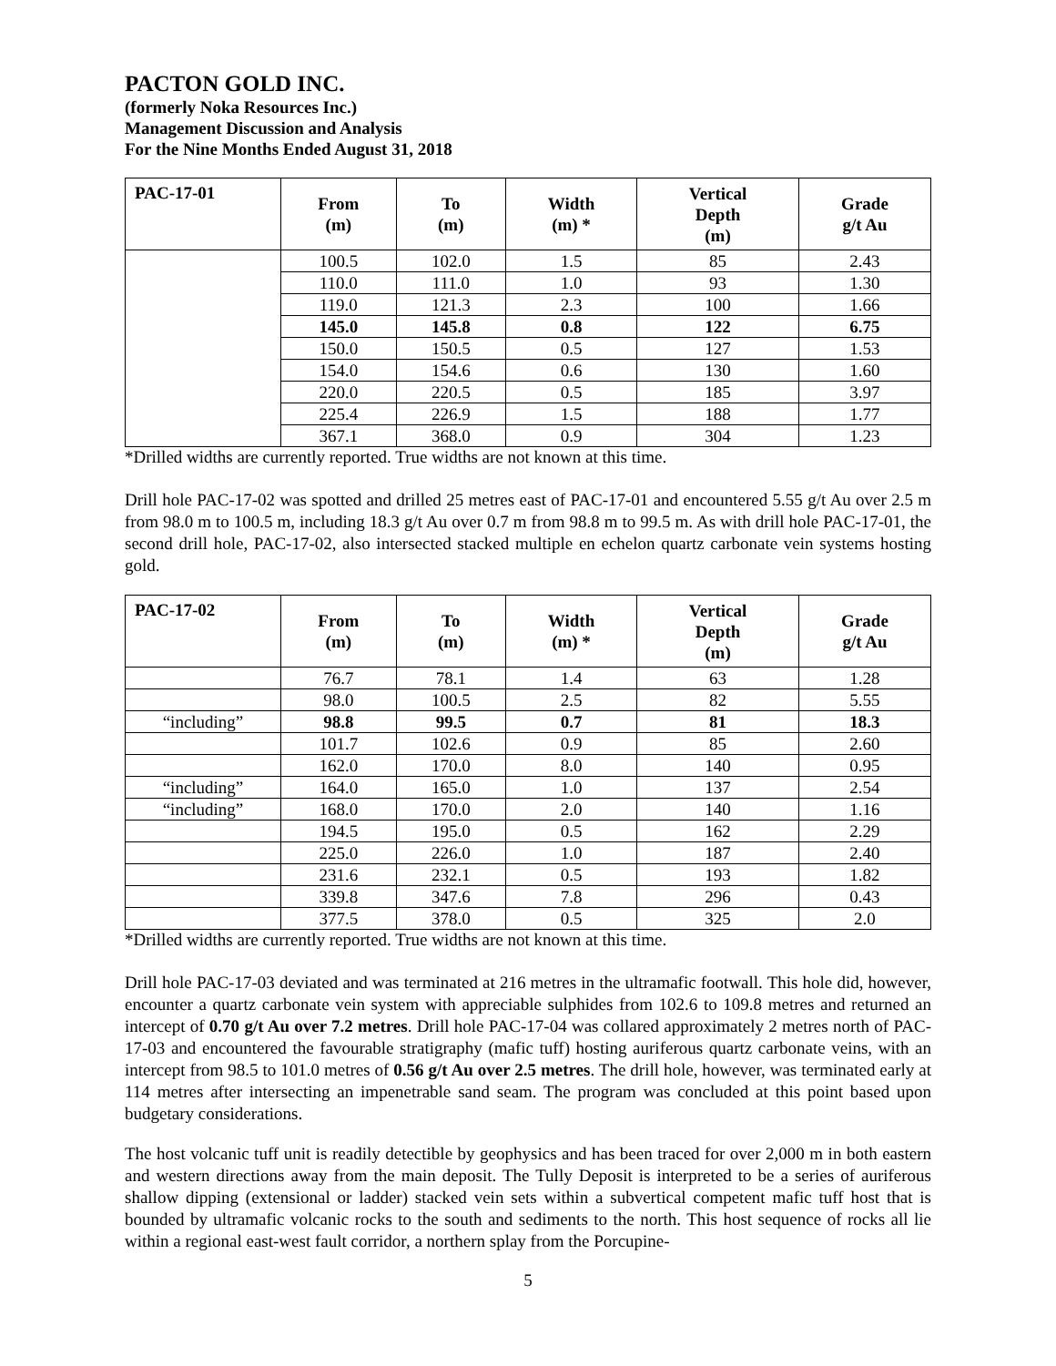PACTON GOLD INC.
(formerly Noka Resources Inc.)
Management Discussion and Analysis
For the Nine Months Ended August 31, 2018
| PAC-17-01 | From (m) | To (m) | Width (m) * | Vertical Depth (m) | Grade g/t Au |
| --- | --- | --- | --- | --- | --- |
| | 100.5 | 102.0 | 1.5 | 85 | 2.43 |
| | 110.0 | 111.0 | 1.0 | 93 | 1.30 |
| | 119.0 | 121.3 | 2.3 | 100 | 1.66 |
| | 145.0 | 145.8 | 0.8 | 122 | 6.75 |
| | 150.0 | 150.5 | 0.5 | 127 | 1.53 |
| | 154.0 | 154.6 | 0.6 | 130 | 1.60 |
| | 220.0 | 220.5 | 0.5 | 185 | 3.97 |
| | 225.4 | 226.9 | 1.5 | 188 | 1.77 |
| | 367.1 | 368.0 | 0.9 | 304 | 1.23 |
*Drilled widths are currently reported. True widths are not known at this time.
Drill hole PAC-17-02 was spotted and drilled 25 metres east of PAC-17-01 and encountered 5.55 g/t Au over 2.5 m from 98.0 m to 100.5 m, including 18.3 g/t Au over 0.7 m from 98.8 m to 99.5 m. As with drill hole PAC-17-01, the second drill hole, PAC-17-02, also intersected stacked multiple en echelon quartz carbonate vein systems hosting gold.
| PAC-17-02 | From (m) | To (m) | Width (m) * | Vertical Depth (m) | Grade g/t Au |
| --- | --- | --- | --- | --- | --- |
| | 76.7 | 78.1 | 1.4 | 63 | 1.28 |
| | 98.0 | 100.5 | 2.5 | 82 | 5.55 |
| “including” | 98.8 | 99.5 | 0.7 | 81 | 18.3 |
| | 101.7 | 102.6 | 0.9 | 85 | 2.60 |
| | 162.0 | 170.0 | 8.0 | 140 | 0.95 |
| “including” | 164.0 | 165.0 | 1.0 | 137 | 2.54 |
| “including” | 168.0 | 170.0 | 2.0 | 140 | 1.16 |
| | 194.5 | 195.0 | 0.5 | 162 | 2.29 |
| | 225.0 | 226.0 | 1.0 | 187 | 2.40 |
| | 231.6 | 232.1 | 0.5 | 193 | 1.82 |
| | 339.8 | 347.6 | 7.8 | 296 | 0.43 |
| | 377.5 | 378.0 | 0.5 | 325 | 2.0 |
*Drilled widths are currently reported. True widths are not known at this time.
Drill hole PAC-17-03 deviated and was terminated at 216 metres in the ultramafic footwall. This hole did, however, encounter a quartz carbonate vein system with appreciable sulphides from 102.6 to 109.8 metres and returned an intercept of 0.70 g/t Au over 7.2 metres. Drill hole PAC-17-04 was collared approximately 2 metres north of PAC-17-03 and encountered the favourable stratigraphy (mafic tuff) hosting auriferous quartz carbonate veins, with an intercept from 98.5 to 101.0 metres of 0.56 g/t Au over 2.5 metres. The drill hole, however, was terminated early at 114 metres after intersecting an impenetrable sand seam. The program was concluded at this point based upon budgetary considerations.
The host volcanic tuff unit is readily detectible by geophysics and has been traced for over 2,000 m in both eastern and western directions away from the main deposit. The Tully Deposit is interpreted to be a series of auriferous shallow dipping (extensional or ladder) stacked vein sets within a subvertical competent mafic tuff host that is bounded by ultramafic volcanic rocks to the south and sediments to the north. This host sequence of rocks all lie within a regional east-west fault corridor, a northern splay from the Porcupine-
5